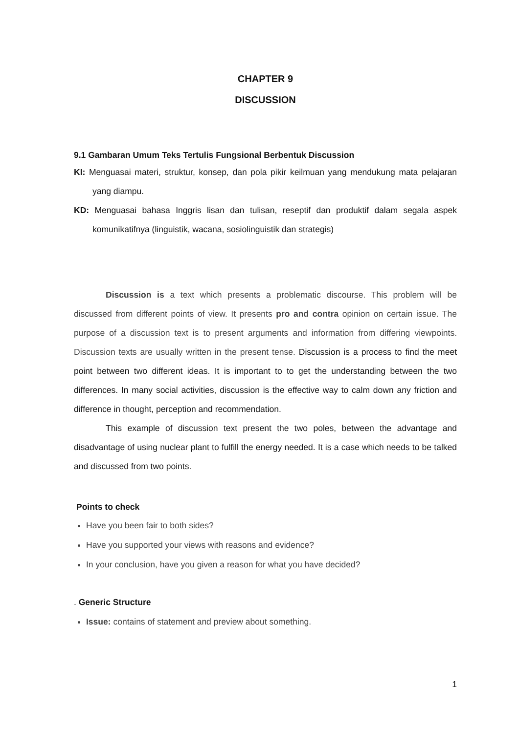CHAPTER 9
DISCUSSION
9.1 Gambaran Umum Teks Tertulis Fungsional Berbentuk Discussion
KI: Menguasai materi, struktur, konsep, dan pola pikir keilmuan yang mendukung mata pelajaran yang diampu.
KD: Menguasai bahasa Inggris lisan dan tulisan, reseptif dan produktif dalam segala aspek komunikatifnya (linguistik, wacana, sosiolinguistik dan strategis)
Discussion is a text which presents a problematic discourse. This problem will be discussed from different points of view. It presents pro and contra opinion on certain issue. The purpose of a discussion text is to present arguments and information from differing viewpoints. Discussion texts are usually written in the present tense. Discussion is a process to find the meet point between two different ideas. It is important to to get the understanding between the two differences. In many social activities, discussion is the effective way to calm down any friction and difference in thought, perception and recommendation.
This example of discussion text present the two poles, between the advantage and disadvantage of using nuclear plant to fulfill the energy needed. It is a case which needs to be talked and discussed from two points.
Points to check
Have you been fair to both sides?
Have you supported your views with reasons and evidence?
In your conclusion, have you given a reason for what you have decided?
. Generic Structure
Issue: contains of statement and preview about something.
1